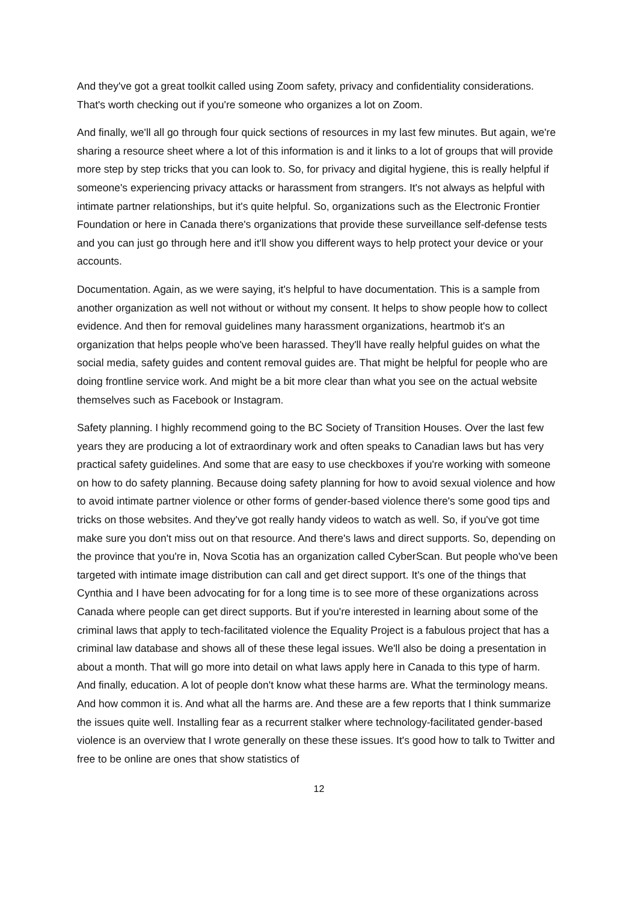And they've got a great toolkit called using Zoom safety, privacy and confidentiality considerations. That's worth checking out if you're someone who organizes a lot on Zoom.
And finally, we'll all go through four quick sections of resources in my last few minutes. But again, we're sharing a resource sheet where a lot of this information is and it links to a lot of groups that will provide more step by step tricks that you can look to. So, for privacy and digital hygiene, this is really helpful if someone's experiencing privacy attacks or harassment from strangers. It's not always as helpful with intimate partner relationships, but it's quite helpful. So, organizations such as the Electronic Frontier Foundation or here in Canada there's organizations that provide these surveillance self-defense tests and you can just go through here and it'll show you different ways to help protect your device or your accounts.
Documentation. Again, as we were saying, it's helpful to have documentation. This is a sample from another organization as well not without or without my consent. It helps to show people how to collect evidence. And then for removal guidelines many harassment organizations, heartmob it's an organization that helps people who've been harassed. They'll have really helpful guides on what the social media, safety guides and content removal guides are. That might be helpful for people who are doing frontline service work. And might be a bit more clear than what you see on the actual website themselves such as Facebook or Instagram.
Safety planning. I highly recommend going to the BC Society of Transition Houses. Over the last few years they are producing a lot of extraordinary work and often speaks to Canadian laws but has very practical safety guidelines. And some that are easy to use checkboxes if you're working with someone on how to do safety planning. Because doing safety planning for how to avoid sexual violence and how to avoid intimate partner violence or other forms of gender-based violence there's some good tips and tricks on those websites. And they've got really handy videos to watch as well. So, if you've got time make sure you don't miss out on that resource. And there's laws and direct supports. So, depending on the province that you're in, Nova Scotia has an organization called CyberScan. But people who've been targeted with intimate image distribution can call and get direct support. It's one of the things that Cynthia and I have been advocating for for a long time is to see more of these organizations across Canada where people can get direct supports. But if you're interested in learning about some of the criminal laws that apply to tech-facilitated violence the Equality Project is a fabulous project that has a criminal law database and shows all of these these legal issues. We'll also be doing a presentation in about a month. That will go more into detail on what laws apply here in Canada to this type of harm. And finally, education. A lot of people don't know what these harms are. What the terminology means. And how common it is. And what all the harms are. And these are a few reports that I think summarize the issues quite well. Installing fear as a recurrent stalker where technology-facilitated gender-based violence is an overview that I wrote generally on these these issues. It's good how to talk to Twitter and free to be online are ones that show statistics of
12